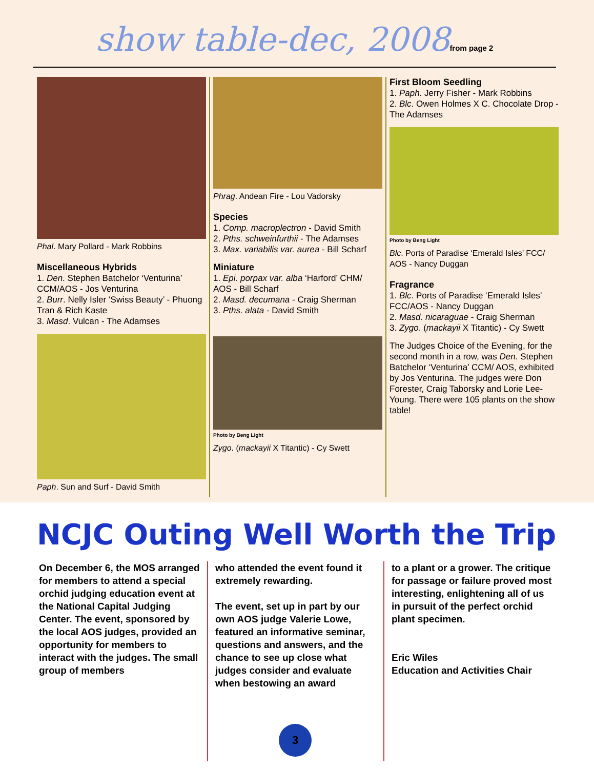show table-dec, 2008 from page 2
Phal. Mary Pollard - Mark Robbins
Miscellaneous Hybrids
1. Den. Stephen Batchelor ‘Venturina’ CCM/AOS - Jos Venturina
2. Burr. Nelly Isler ‘Swiss Beauty’ - Phuong Tran & Rich Kaste
3. Masd. Vulcan - The Adamses
Paph. Sun and Surf - David Smith
Phrag. Andean Fire - Lou Vadorsky
Species
1. Comp. macroplectron - David Smith
2. Pths. schweinfurthii - The Adamses
3. Max. variabilis var. aurea - Bill Scharf
Miniature
1. Epi. porpax var. alba ‘Harford’ CHM/ AOS - Bill Scharf
2. Masd. decumana - Craig Sherman
3. Pths. alata - David Smith
Photo by Beng Light
Zygo. (mackayii X Titantic) - Cy Swett
First Bloom Seedling
1. Paph. Jerry Fisher - Mark Robbins
2. Blc. Owen Holmes X C. Chocolate Drop - The Adamses
Photo by Beng Light
Blc. Ports of Paradise ‘Emerald Isles’ FCC/ AOS - Nancy Duggan
Fragrance
1. Blc. Ports of Paradise ‘Emerald Isles’ FCC/AOS - Nancy Duggan
2. Masd. nicaraguae - Craig Sherman
3. Zygo. (mackayii X Titantic) - Cy Swett
The Judges Choice of the Evening, for the second month in a row, was Den. Stephen Batchelor ‘Venturina’ CCM/ AOS, exhibited by Jos Venturina. The judges were Don Forester, Craig Taborsky and Lorie Lee-Young. There were 105 plants on the show table!
NCJC Outing Well Worth the Trip
On December 6, the MOS arranged for members to attend a special orchid judging education event at the National Capital Judging Center. The event, sponsored by the local AOS judges, provided an opportunity for members to interact with the judges. The small group of members
who attended the event found it extremely rewarding.
The event, set up in part by our own AOS judge Valerie Lowe, featured an informative seminar, questions and answers, and the chance to see up close what judges consider and evaluate when bestowing an award
to a plant or a grower. The critique for passage or failure proved most interesting, enlightening all of us in pursuit of the perfect orchid plant specimen.
Eric Wiles
Education and Activities Chair
3